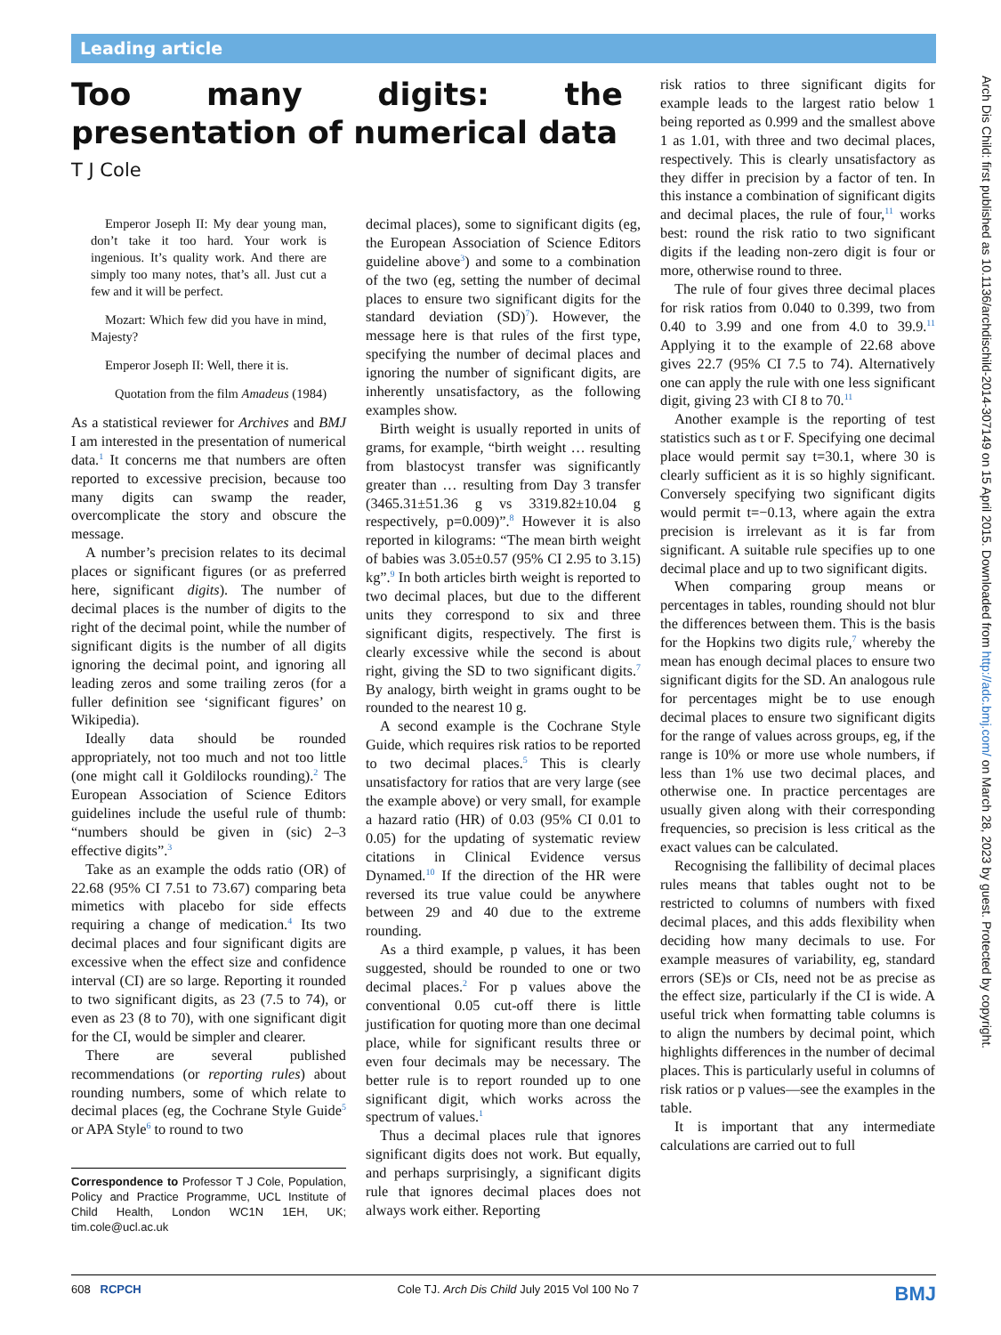Leading article
Too many digits: the presentation of numerical data
T J Cole
Emperor Joseph II: My dear young man, don’t take it too hard. Your work is ingenious. It’s quality work. And there are simply too many notes, that’s all. Just cut a few and it will be perfect.
Mozart: Which few did you have in mind, Majesty?
Emperor Joseph II: Well, there it is.
Quotation from the film Amadeus (1984)
As a statistical reviewer for Archives and BMJ I am interested in the presentation of numerical data.<sup>1</sup> It concerns me that numbers are often reported to excessive precision, because too many digits can swamp the reader, overcomplicate the story and obscure the message.
A number’s precision relates to its decimal places or significant figures (or as preferred here, significant digits). The number of decimal places is the number of digits to the right of the decimal point, while the number of significant digits is the number of all digits ignoring the decimal point, and ignoring all leading zeros and some trailing zeros (for a fuller definition see ‘significant figures’ on Wikipedia).
Ideally data should be rounded appropriately, not too much and not too little (one might call it Goldilocks rounding).<sup>2</sup> The European Association of Science Editors guidelines include the useful rule of thumb: “numbers should be given in (sic) 2–3 effective digits”.<sup>3</sup>
Take as an example the odds ratio (OR) of 22.68 (95% CI 7.51 to 73.67) comparing beta mimetics with placebo for side effects requiring a change of medication.<sup>4</sup> Its two decimal places and four significant digits are excessive when the effect size and confidence interval (CI) are so large. Reporting it rounded to two significant digits, as 23 (7.5 to 74), or even as 23 (8 to 70), with one significant digit for the CI, would be simpler and clearer.
There are several published recommendations (or reporting rules) about rounding numbers, some of which relate to decimal places (eg, the Cochrane Style Guide<sup>5</sup> or APA Style<sup>6</sup> to round to two
Correspondence to Professor T J Cole, Population, Policy and Practice Programme, UCL Institute of Child Health, London WC1N 1EH, UK; tim.cole@ucl.ac.uk
decimal places), some to significant digits (eg, the European Association of Science Editors guideline above<sup>3</sup>) and some to a combination of the two (eg, setting the number of decimal places to ensure two significant digits for the standard deviation (SD)<sup>7</sup>). However, the message here is that rules of the first type, specifying the number of decimal places and ignoring the number of significant digits, are inherently unsatisfactory, as the following examples show.
Birth weight is usually reported in units of grams, for example, “birth weight … resulting from blastocyst transfer was significantly greater than … resulting from Day 3 transfer (3465.31±51.36 g vs 3319.82±10.04 g respectively, p=0.009)”.<sup>8</sup> However it is also reported in kilograms: “The mean birth weight of babies was 3.05±0.57 (95% CI 2.95 to 3.15) kg”.<sup>9</sup> In both articles birth weight is reported to two decimal places, but due to the different units they correspond to six and three significant digits, respectively. The first is clearly excessive while the second is about right, giving the SD to two significant digits.<sup>7</sup> By analogy, birth weight in grams ought to be rounded to the nearest 10 g.
A second example is the Cochrane Style Guide, which requires risk ratios to be reported to two decimal places.<sup>5</sup> This is clearly unsatisfactory for ratios that are very large (see the example above) or very small, for example a hazard ratio (HR) of 0.03 (95% CI 0.01 to 0.05) for the updating of systematic review citations in Clinical Evidence versus Dynamed.<sup>10</sup> If the direction of the HR were reversed its true value could be anywhere between 29 and 40 due to the extreme rounding.
As a third example, p values, it has been suggested, should be rounded to one or two decimal places.<sup>2</sup> For p values above the conventional 0.05 cut-off there is little justification for quoting more than one decimal place, while for significant results three or even four decimals may be necessary. The better rule is to report rounded up to one significant digit, which works across the spectrum of values.<sup>1</sup>
Thus a decimal places rule that ignores significant digits does not work. But equally, and perhaps surprisingly, a significant digits rule that ignores decimal places does not always work either. Reporting
risk ratios to three significant digits for example leads to the largest ratio below 1 being reported as 0.999 and the smallest above 1 as 1.01, with three and two decimal places, respectively. This is clearly unsatisfactory as they differ in precision by a factor of ten. In this instance a combination of significant digits and decimal places, the rule of four,<sup>11</sup> works best: round the risk ratio to two significant digits if the leading non-zero digit is four or more, otherwise round to three.
The rule of four gives three decimal places for risk ratios from 0.040 to 0.399, two from 0.40 to 3.99 and one from 4.0 to 39.9.<sup>11</sup> Applying it to the example of 22.68 above gives 22.7 (95% CI 7.5 to 74). Alternatively one can apply the rule with one less significant digit, giving 23 with CI 8 to 70.<sup>11</sup>
Another example is the reporting of test statistics such as t or F. Specifying one decimal place would permit say t=30.1, where 30 is clearly sufficient as it is so highly significant. Conversely specifying two significant digits would permit t=−0.13, where again the extra precision is irrelevant as it is far from significant. A suitable rule specifies up to one decimal place and up to two significant digits.
When comparing group means or percentages in tables, rounding should not blur the differences between them. This is the basis for the Hopkins two digits rule,<sup>7</sup> whereby the mean has enough decimal places to ensure two significant digits for the SD. An analogous rule for percentages might be to use enough decimal places to ensure two significant digits for the range of values across groups, eg, if the range is 10% or more use whole numbers, if less than 1% use two decimal places, and otherwise one. In practice percentages are usually given along with their corresponding frequencies, so precision is less critical as the exact values can be calculated.
Recognising the fallibility of decimal places rules means that tables ought not to be restricted to columns of numbers with fixed decimal places, and this adds flexibility when deciding how many decimals to use. For example measures of variability, eg, standard errors (SE)s or CIs, need not be as precise as the effect size, particularly if the CI is wide. A useful trick when formatting table columns is to align the numbers by decimal point, which highlights differences in the number of decimal places. This is particularly useful in columns of risk ratios or p values—see the examples in the table.
It is important that any intermediate calculations are carried out to full
608 RCPCH Cole TJ. Arch Dis Child July 2015 Vol 100 No 7 BMJ
Arch Dis Child: first published as 10.1136/archdischild-2014-307149 on 15 April 2015. Downloaded from http://adc.bmj.com/ on March 28, 2023 by guest. Protected by copyright.